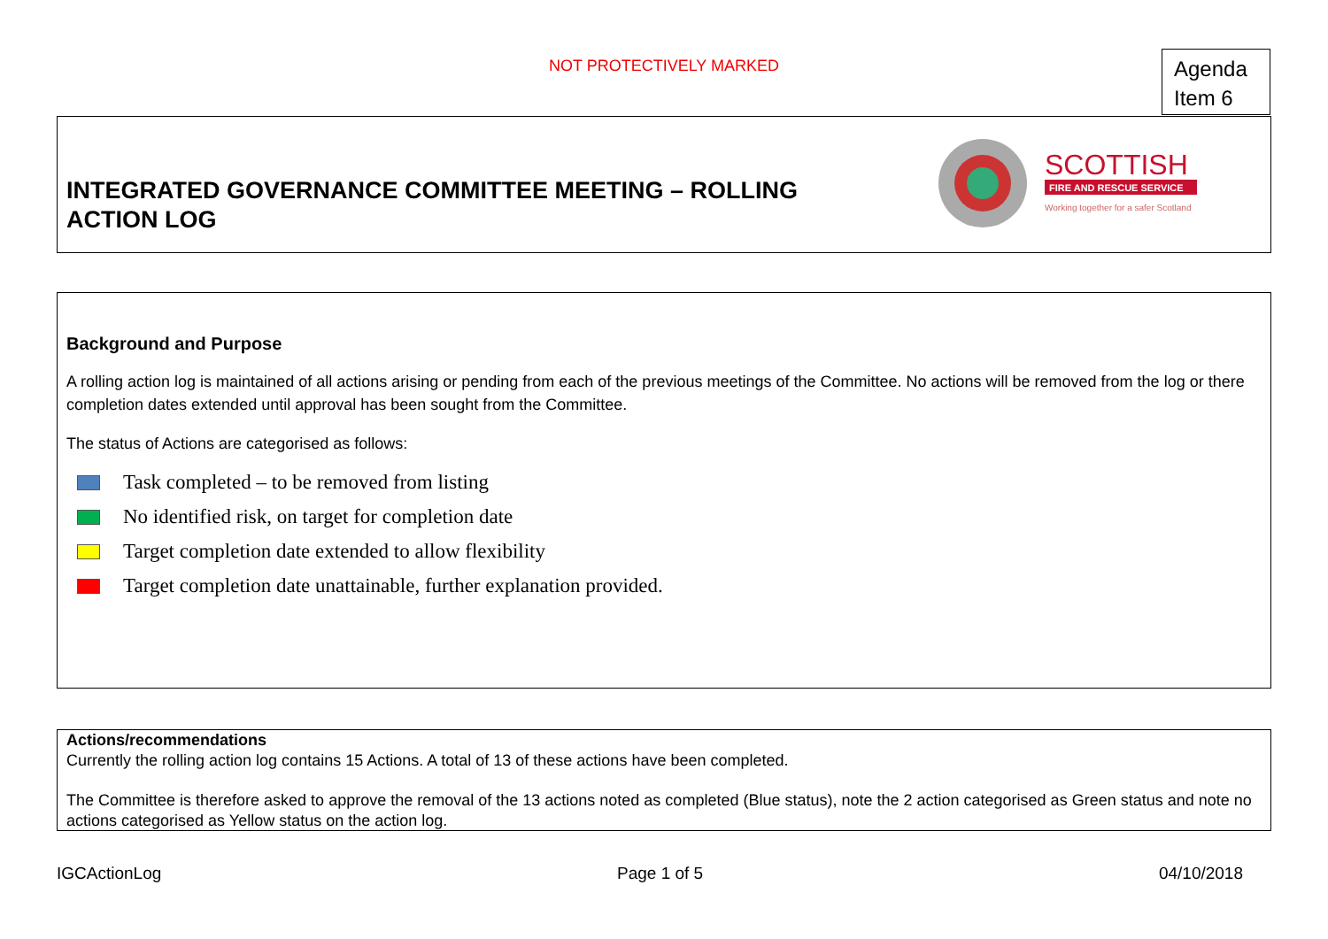NOT PROTECTIVELY MARKED
Agenda
Item 6
INTEGRATED GOVERNANCE COMMITTEE MEETING – ROLLING ACTION LOG
SCOTTISH
FIRE AND RESCUE SERVICE
Working together for a safer Scotland
Background and Purpose
A rolling action log is maintained of all actions arising or pending from each of the previous meetings of the Committee. No actions will be removed from the log or there completion dates extended until approval has been sought from the Committee.
The status of Actions are categorised as follows:
Task completed – to be removed from listing
No identified risk, on target for completion date
Target completion date extended to allow flexibility
Target completion date unattainable, further explanation provided.
Actions/recommendations
Currently the rolling action log contains 15 Actions. A total of 13 of these actions have been completed.
The Committee is therefore asked to approve the removal of the 13 actions noted as completed (Blue status), note the 2 action categorised as Green status and note no actions categorised as Yellow status on the action log.
IGCActionLog Page 1 of 5 04/10/2018